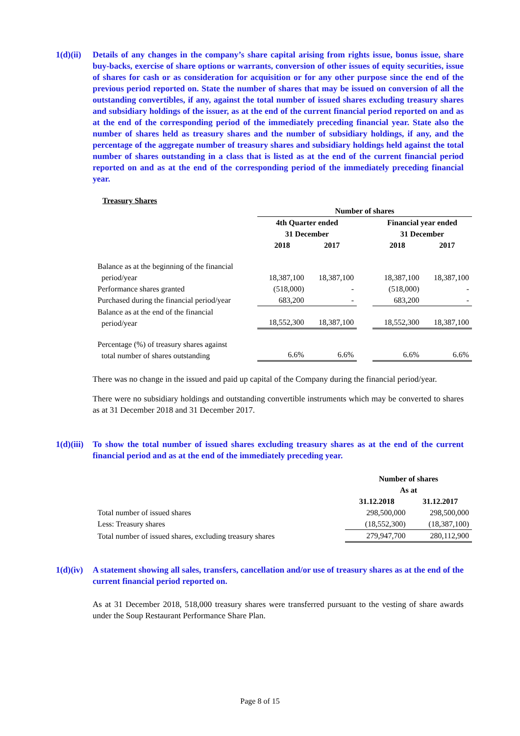1(d)(ii)
Details of any changes in the company’s share capital arising from rights issue, bonus issue, share buy-backs, exercise of share options or warrants, conversion of other issues of equity securities, issue of shares for cash or as consideration for acquisition or for any other purpose since the end of the previous period reported on. State the number of shares that may be issued on conversion of all the outstanding convertibles, if any, against the total number of issued shares excluding treasury shares and subsidiary holdings of the issuer, as at the end of the current financial period reported on and as at the end of the corresponding period of the immediately preceding financial year. State also the number of shares held as treasury shares and the number of subsidiary holdings, if any, and the percentage of the aggregate number of treasury shares and subsidiary holdings held against the total number of shares outstanding in a class that is listed as at the end of the current financial period reported on and as at the end of the corresponding period of the immediately preceding financial year.
Treasury Shares
| | Number of shares | | | | |
| | 4th Quarter ended 31 December | | | Financial year ended 31 December | |
| | 2018 | 2017 | | 2018 | 2017 |
| Balance as at the beginning of the financial period/year | 18,387,100 | 18,387,100 | | 18,387,100 | 18,387,100 |
| Performance shares granted | (518,000) | - | | (518,000) | - |
| Purchased during the financial period/year | 683,200 | - | | 683,200 | - |
| Balance as at the end of the financial period/year | 18,552,300 | 18,387,100 | | 18,552,300 | 18,387,100 |
| Percentage (%) of treasury shares against total number of shares outstanding | 6.6% | 6.6% | | 6.6% | 6.6% |
There was no change in the issued and paid up capital of the Company during the financial period/year.
There were no subsidiary holdings and outstanding convertible instruments which may be converted to shares as at 31 December 2018 and 31 December 2017.
1(d)(iii)
To show the total number of issued shares excluding treasury shares as at the end of the current financial period and as at the end of the immediately preceding year.
| | Number of shares As at | |
| | 31.12.2018 | 31.12.2017 |
| Total number of issued shares | 298,500,000 | 298,500,000 |
| Less: Treasury shares | (18,552,300) | (18,387,100) |
| Total number of issued shares, excluding treasury shares | 279,947,700 | 280,112,900 |
1(d)(iv)
A statement showing all sales, transfers, cancellation and/or use of treasury shares as at the end of the current financial period reported on.
As at 31 December 2018, 518,000 treasury shares were transferred pursuant to the vesting of share awards under the Soup Restaurant Performance Share Plan.
Page 8 of 15